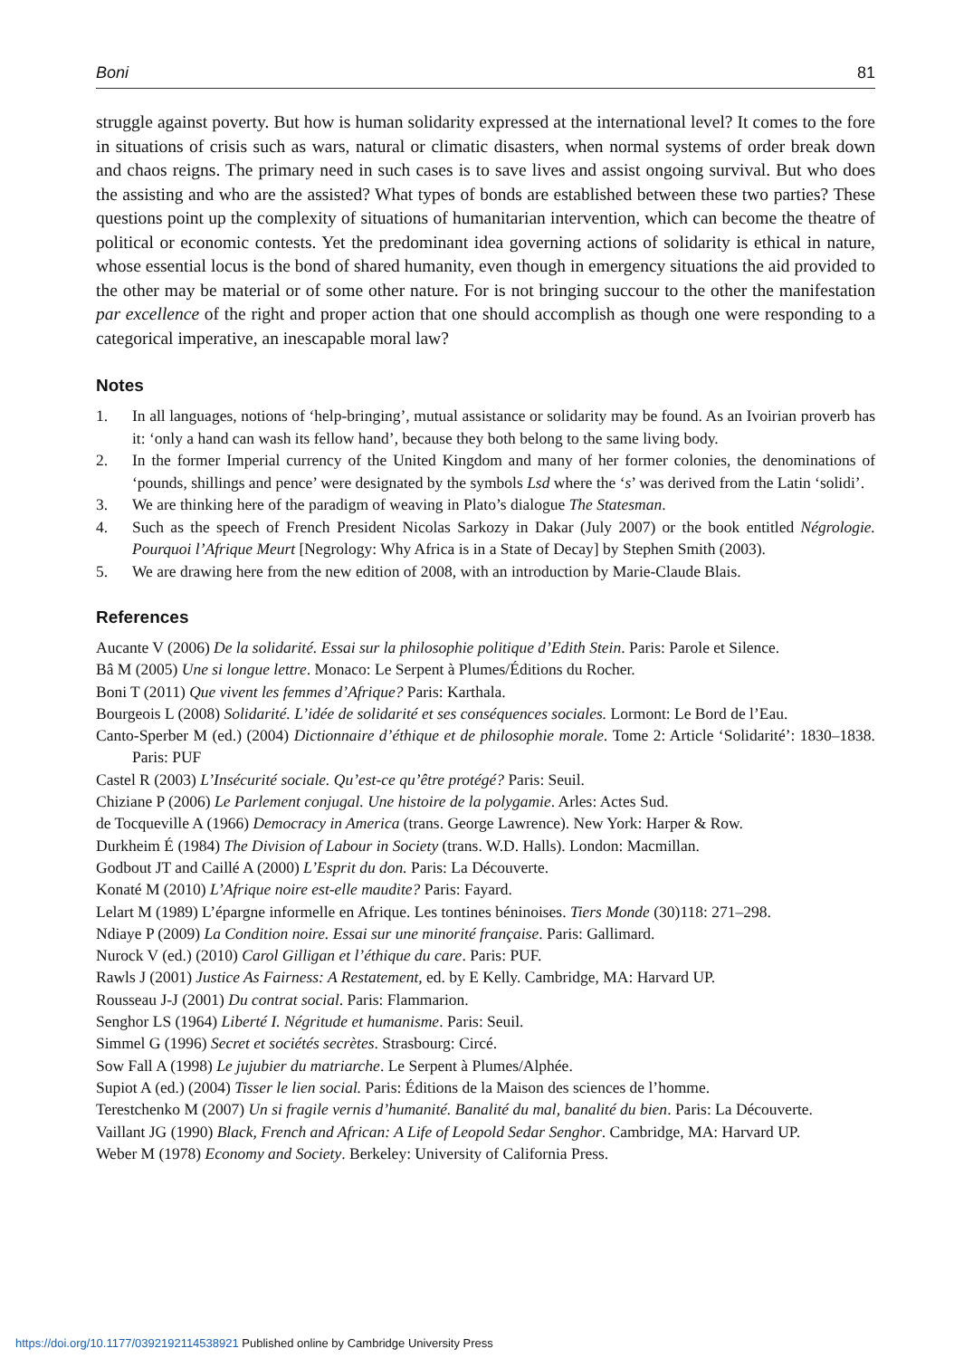Boni 81
struggle against poverty. But how is human solidarity expressed at the international level? It comes to the fore in situations of crisis such as wars, natural or climatic disasters, when normal systems of order break down and chaos reigns. The primary need in such cases is to save lives and assist ongoing survival. But who does the assisting and who are the assisted? What types of bonds are established between these two parties? These questions point up the complexity of situations of humanitarian intervention, which can become the theatre of political or economic contests. Yet the predominant idea governing actions of solidarity is ethical in nature, whose essential locus is the bond of shared humanity, even though in emergency situations the aid provided to the other may be material or of some other nature. For is not bringing succour to the other the manifestation par excellence of the right and proper action that one should accomplish as though one were responding to a categorical imperative, an inescapable moral law?
Notes
1. In all languages, notions of ‘help-bringing’, mutual assistance or solidarity may be found. As an Ivoirian proverb has it: ‘only a hand can wash its fellow hand’, because they both belong to the same living body.
2. In the former Imperial currency of the United Kingdom and many of her former colonies, the denominations of ‘pounds, shillings and pence’ were designated by the symbols Lsd where the ‘s’ was derived from the Latin ‘solidi’.
3. We are thinking here of the paradigm of weaving in Plato’s dialogue The Statesman.
4. Such as the speech of French President Nicolas Sarkozy in Dakar (July 2007) or the book entitled Négrologie. Pourquoi l’Afrique Meurt [Negrology: Why Africa is in a State of Decay] by Stephen Smith (2003).
5. We are drawing here from the new edition of 2008, with an introduction by Marie-Claude Blais.
References
Aucante V (2006) De la solidarité. Essai sur la philosophie politique d’Edith Stein. Paris: Parole et Silence.
Bâ M (2005) Une si longue lettre. Monaco: Le Serpent à Plumes/Éditions du Rocher.
Boni T (2011) Que vivent les femmes d’Afrique? Paris: Karthala.
Bourgeois L (2008) Solidarité. L’idée de solidarité et ses conséquences sociales. Lormont: Le Bord de l’Eau.
Canto-Sperber M (ed.) (2004) Dictionnaire d’éthique et de philosophie morale. Tome 2: Article ‘Solidarité’: 1830–1838. Paris: PUF
Castel R (2003) L’Insécurité sociale. Qu’est-ce qu’être protégé? Paris: Seuil.
Chiziane P (2006) Le Parlement conjugal. Une histoire de la polygamie. Arles: Actes Sud.
de Tocqueville A (1966) Democracy in America (trans. George Lawrence). New York: Harper & Row.
Durkheim É (1984) The Division of Labour in Society (trans. W.D. Halls). London: Macmillan.
Godbout JT and Caillé A (2000) L’Esprit du don. Paris: La Découverte.
Konaté M (2010) L’Afrique noire est-elle maudite? Paris: Fayard.
Lelart M (1989) L’épargne informelle en Afrique. Les tontines béninoises. Tiers Monde (30)118: 271–298.
Ndiaye P (2009) La Condition noire. Essai sur une minorité française. Paris: Gallimard.
Nurock V (ed.) (2010) Carol Gilligan et l’éthique du care. Paris: PUF.
Rawls J (2001) Justice As Fairness: A Restatement, ed. by E Kelly. Cambridge, MA: Harvard UP.
Rousseau J-J (2001) Du contrat social. Paris: Flammarion.
Senghor LS (1964) Liberté I. Négritude et humanisme. Paris: Seuil.
Simmel G (1996) Secret et sociétés secrètes. Strasbourg: Circé.
Sow Fall A (1998) Le jujubier du matriarche. Le Serpent à Plumes/Alphée.
Supiot A (ed.) (2004) Tisser le lien social. Paris: Éditions de la Maison des sciences de l’homme.
Terestchenko M (2007) Un si fragile vernis d’humanité. Banalité du mal, banalité du bien. Paris: La Découverte.
Vaillant JG (1990) Black, French and African: A Life of Leopold Sedar Senghor. Cambridge, MA: Harvard UP.
Weber M (1978) Economy and Society. Berkeley: University of California Press.
https://doi.org/10.1177/0392192114538921 Published online by Cambridge University Press